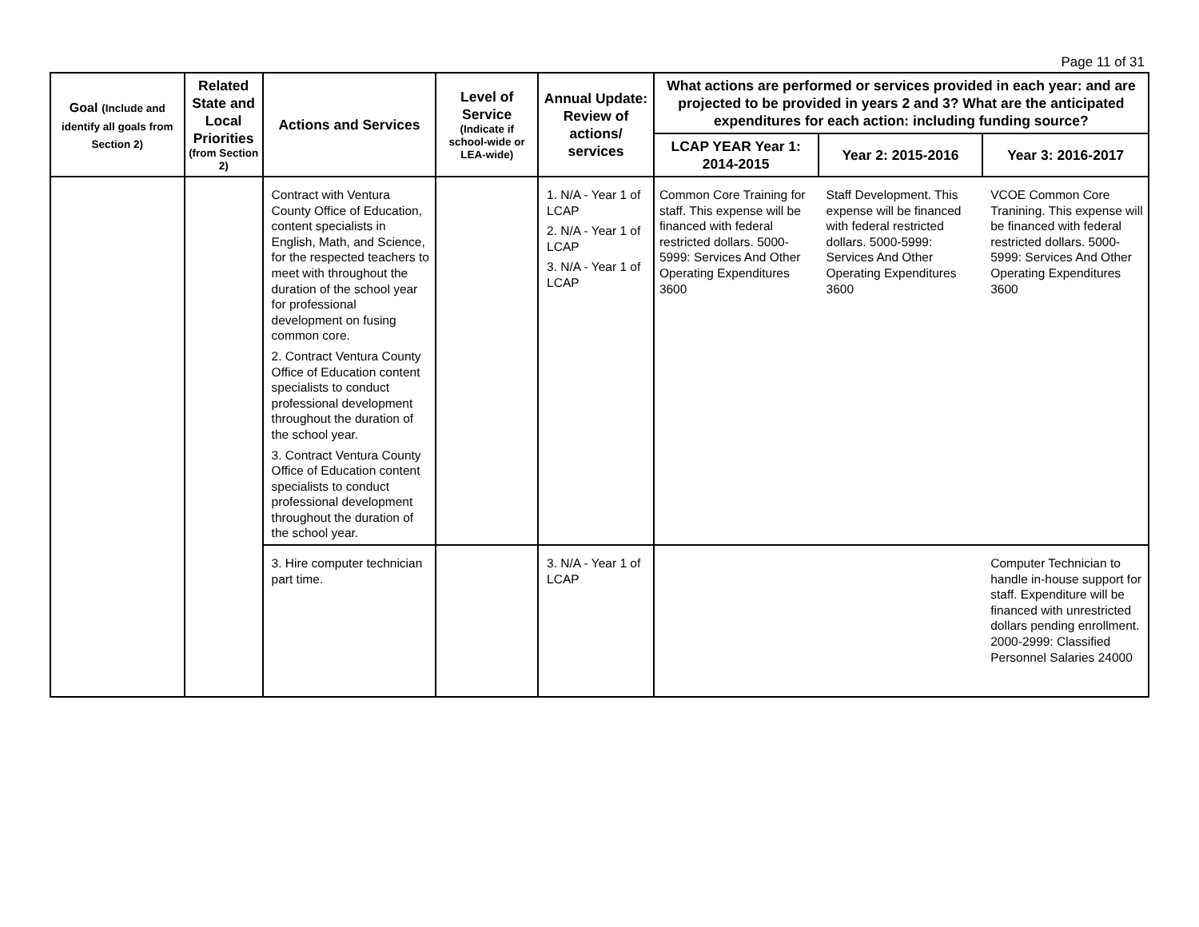Page 11 of 31
| Goal (Include and identify all goals from Section 2) | Related State and Local Priorities (from Section 2) | Actions and Services | Level of Service (Indicate if school-wide or LEA-wide) | Annual Update: Review of actions/ services | What actions are performed or services provided in each year: and are projected to be provided in years 2 and 3? What are the anticipated expenditures for each action: including funding source? | | |
| --- | --- | --- | --- | --- | --- | --- | --- |
| | | | | | LCAP YEAR Year 1: 2014-2015 | Year 2: 2015-2016 | Year 3: 2016-2017 |
| | | Contract with Ventura County Office of Education, content specialists in English, Math, and Science, for the respected teachers to meet with throughout the duration of the school year for professional development on fusing common core. 2. Contract Ventura County Office of Education content specialists to conduct professional development throughout the duration of the school year. 3. Contract Ventura County Office of Education content specialists to conduct professional development throughout the duration of the school year. | | 1. N/A - Year 1 of LCAP 2. N/A - Year 1 of LCAP 3. N/A - Year 1 of LCAP | Common Core Training for staff. This expense will be financed with federal restricted dollars. 5000-5999: Services And Other Operating Expenditures 3600 | Staff Development. This expense will be financed with federal restricted dollars. 5000-5999: Services And Other Operating Expenditures 3600 | VCOE Common Core Tranining. This expense will be financed with federal restricted dollars. 5000-5999: Services And Other Operating Expenditures 3600 |
| | | 3. Hire computer technician part time. | | 3. N/A - Year 1 of LCAP | | | Computer Technician to handle in-house support for staff. Expenditure will be financed with unrestricted dollars pending enrollment. 2000-2999: Classified Personnel Salaries 24000 |